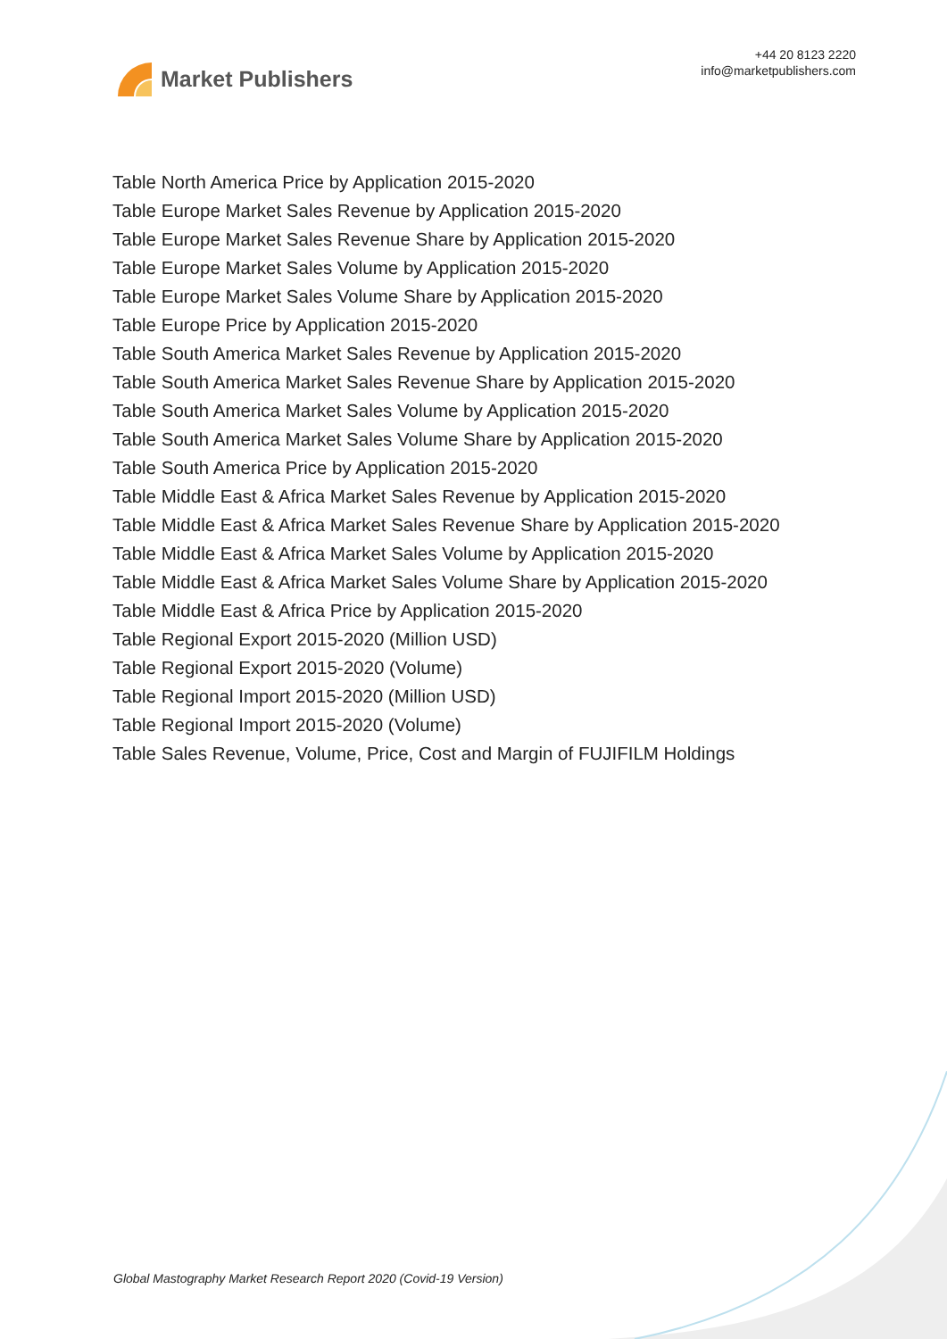Market Publishers
+44 20 8123 2220
info@marketpublishers.com
Table North America Price by Application 2015-2020
Table Europe Market Sales Revenue by Application 2015-2020
Table Europe Market Sales Revenue Share by Application 2015-2020
Table Europe Market Sales Volume by Application 2015-2020
Table Europe Market Sales Volume Share by Application 2015-2020
Table Europe Price by Application 2015-2020
Table South America Market Sales Revenue by Application 2015-2020
Table South America Market Sales Revenue Share by Application 2015-2020
Table South America Market Sales Volume by Application 2015-2020
Table South America Market Sales Volume Share by Application 2015-2020
Table South America Price by Application 2015-2020
Table Middle East & Africa Market Sales Revenue by Application 2015-2020
Table Middle East & Africa Market Sales Revenue Share by Application 2015-2020
Table Middle East & Africa Market Sales Volume by Application 2015-2020
Table Middle East & Africa Market Sales Volume Share by Application 2015-2020
Table Middle East & Africa Price by Application 2015-2020
Table Regional Export 2015-2020 (Million USD)
Table Regional Export 2015-2020 (Volume)
Table Regional Import 2015-2020 (Million USD)
Table Regional Import 2015-2020 (Volume)
Table Sales Revenue, Volume, Price, Cost and Margin of FUJIFILM Holdings
Global Mastography Market Research Report 2020 (Covid-19 Version)